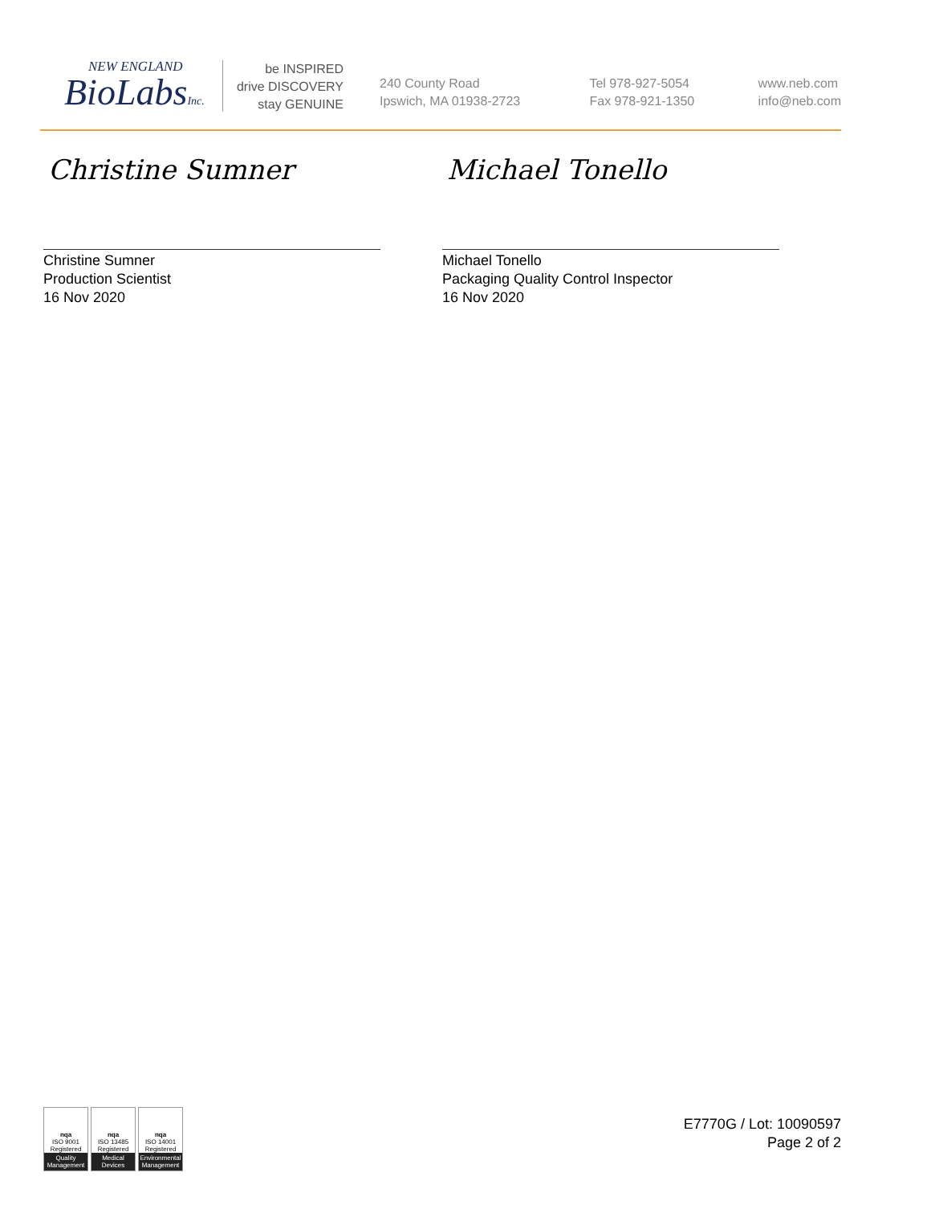NEW ENGLAND
BioLabsInc.
be INSPIRED
drive DISCOVERY
stay GENUINE
240 County Road
Ipswich, MA 01938-2723
Tel 978-927-5054
Fax 978-921-1350
www.neb.com
info@neb.com
Christine Sumner
Christine Sumner
Production Scientist
16 Nov 2020
Michael Tonello
Michael Tonello
Packaging Quality Control Inspector
16 Nov 2020
nqa
ISO 9001 Registered
Quality Management
nqa
ISO 13485 Registered
Medical Devices
nqa
ISO 14001 Registered
Environmental Management
E7770G / Lot: 10090597
Page 2 of 2